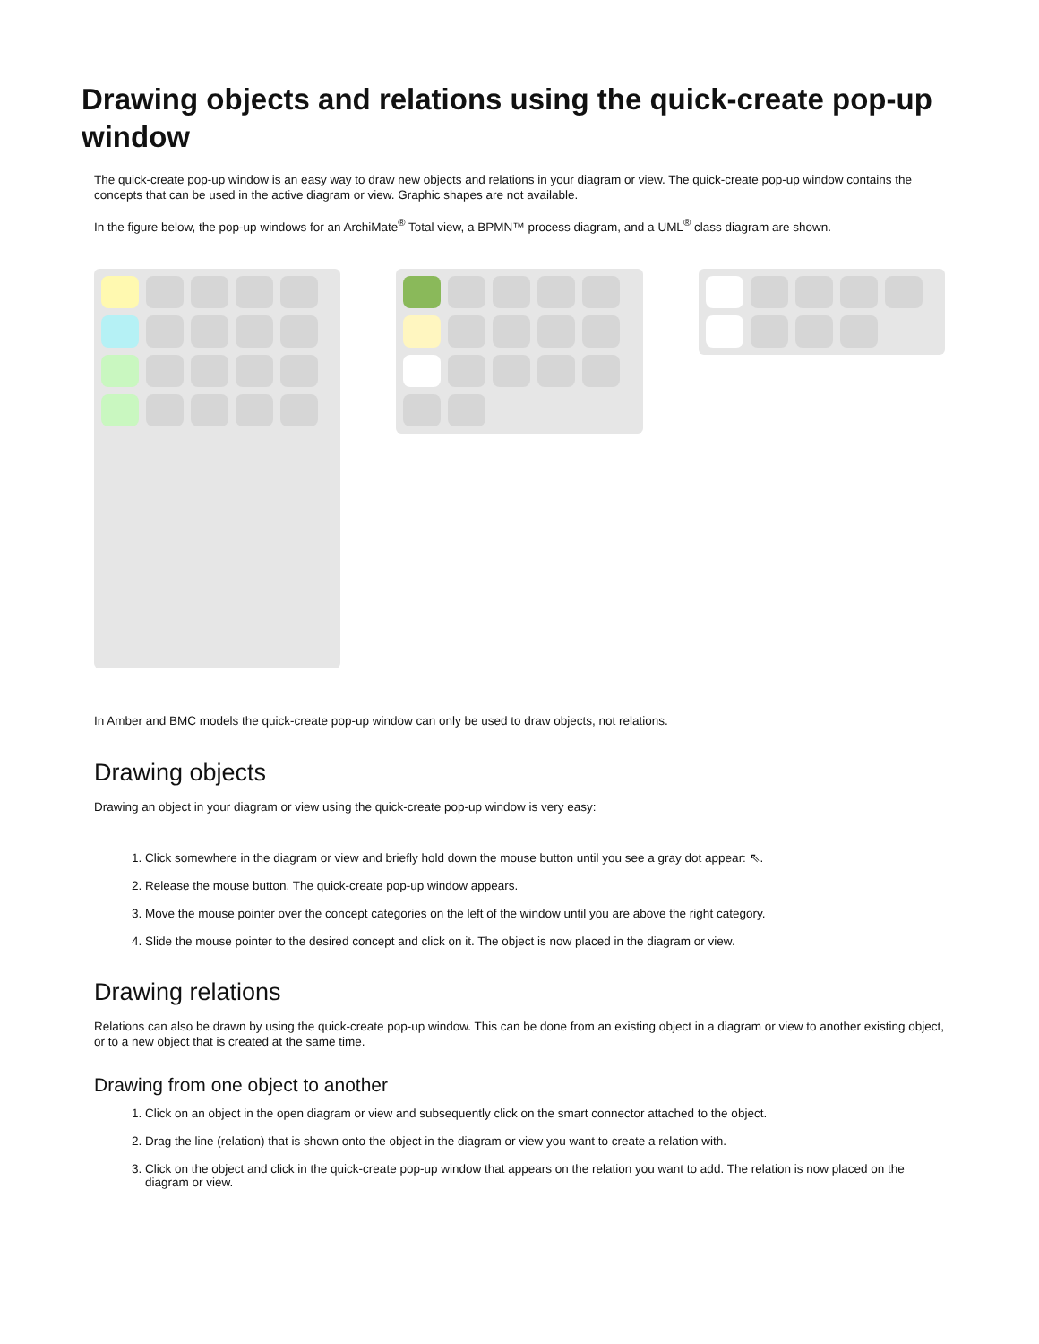Drawing objects and relations using the quick-create pop-up window
The quick-create pop-up window is an easy way to draw new objects and relations in your diagram or view. The quick-create pop-up window contains the concepts that can be used in the active diagram or view. Graphic shapes are not available.
In the figure below, the pop-up windows for an ArchiMate<sup>®</sup> Total view, a BPMN™ process diagram, and a UML<sup>®</sup> class diagram are shown.
In Amber and BMC models the quick-create pop-up window can only be used to draw objects, not relations.
Drawing objects
Drawing an object in your diagram or view using the quick-create pop-up window is very easy:
1. Click somewhere in the diagram or view and briefly hold down the mouse button until you see a gray dot appear: ⇖.
2. Release the mouse button. The quick-create pop-up window appears.
3. Move the mouse pointer over the concept categories on the left of the window until you are above the right category.
4. Slide the mouse pointer to the desired concept and click on it. The object is now placed in the diagram or view.
Drawing relations
Relations can also be drawn by using the quick-create pop-up window. This can be done from an existing object in a diagram or view to another existing object, or to a new object that is created at the same time.
Drawing from one object to another
1. Click on an object in the open diagram or view and subsequently click on the smart connector attached to the object.
2. Drag the line (relation) that is shown onto the object in the diagram or view you want to create a relation with.
3. Click on the object and click in the quick-create pop-up window that appears on the relation you want to add. The relation is now placed on the diagram or view.